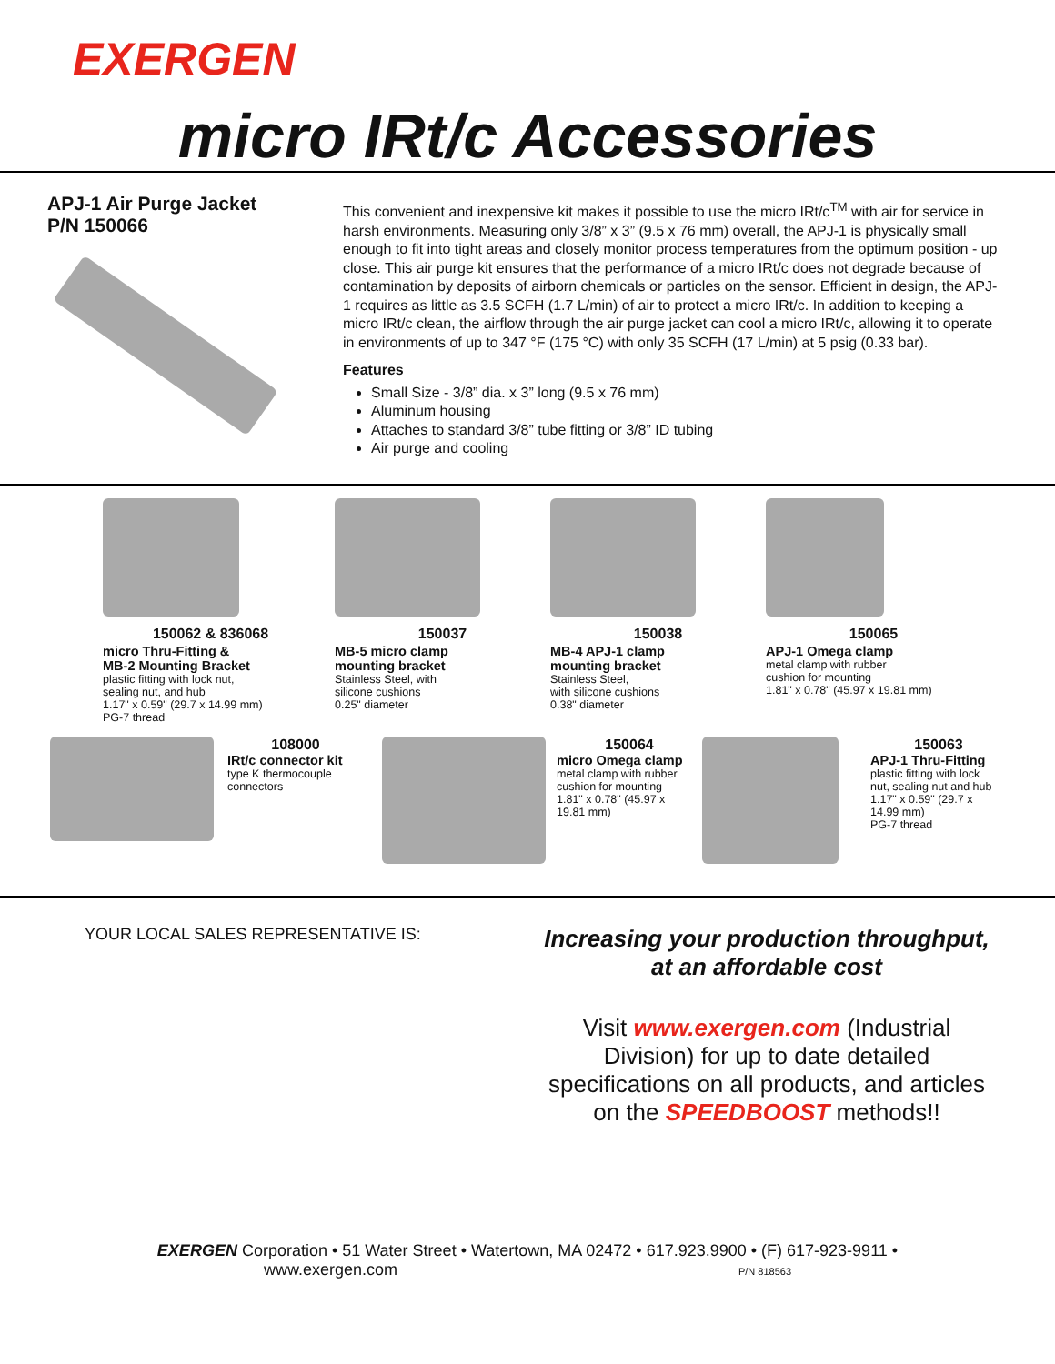EXERGEN
micro IRt/c Accessories
APJ-1 Air Purge Jacket
P/N 150066
This convenient and inexpensive kit makes it possible to use the micro IRt/c<sup>TM</sup> with air for service in harsh environments. Measuring only 3/8” x 3” (9.5 x 76 mm) overall, the APJ-1 is physically small enough to fit into tight areas and closely monitor process temperatures from the optimum position - up close. This air purge kit ensures that the performance of a micro IRt/c does not degrade because of contamination by deposits of airborn chemicals or particles on the sensor. Efficient in design, the APJ-1 requires as little as 3.5 SCFH (1.7 L/min) of air to protect a micro IRt/c. In addition to keeping a micro IRt/c clean, the airflow through the air purge jacket can cool a micro IRt/c, allowing it to operate in environments of up to 347 °F (175 °C) with only 35 SCFH (17 L/min) at 5 psig (0.33 bar).
Features
Small Size - 3/8” dia. x 3” long (9.5 x 76 mm)
Aluminum housing
Attaches to standard 3/8” tube fitting or 3/8” ID tubing
Air purge and cooling
150062 & 836068
micro Thru-Fitting &
MB-2 Mounting Bracket
plastic fitting with lock nut,
sealing nut, and hub
1.17" x 0.59" (29.7 x 14.99 mm)
PG-7 thread
150037
MB-5 micro clamp
mounting bracket
Stainless Steel, with
silicone cushions
0.25" diameter
150038
MB-4 APJ-1 clamp
mounting bracket
Stainless Steel,
with silicone cushions
0.38" diameter
150065
APJ-1 Omega clamp
metal clamp with rubber
cushion for mounting
1.81" x 0.78" (45.97 x 19.81 mm)
108000
IRt/c connector kit
type K thermocouple
connectors
150064
micro Omega clamp
metal clamp with rubber
cushion for mounting
1.81" x 0.78" (45.97 x
19.81 mm)
150063
APJ-1 Thru-Fitting
plastic fitting with lock
nut, sealing nut and hub
1.17" x 0.59" (29.7 x
14.99 mm)
PG-7 thread
YOUR LOCAL SALES REPRESENTATIVE IS:
Increasing your production throughput, at an affordable cost
Visit www.exergen.com (Industrial Division) for up to date detailed specifications on all products, and articles on the SPEEDBOOST methods!!
EXERGEN Corporation • 51 Water Street • Watertown, MA 02472 • 617.923.9900 • (F) 617-923-9911 •
www.exergen.com P/N 818563